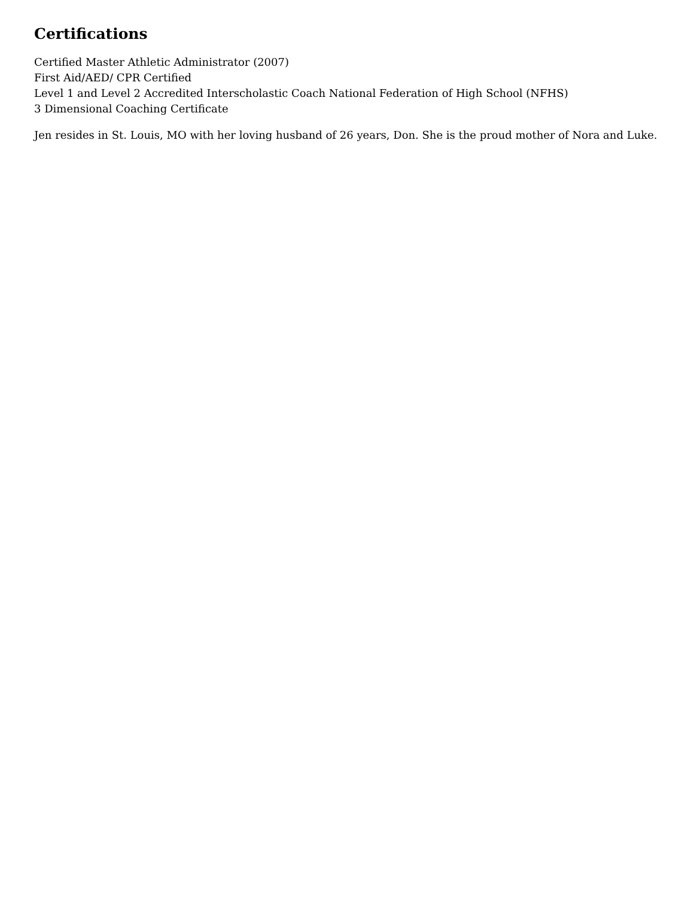Certifications
Certified Master Athletic Administrator (2007)
First Aid/AED/ CPR Certified
Level 1 and Level 2 Accredited Interscholastic Coach National Federation of High School (NFHS)
3 Dimensional Coaching Certificate
Jen resides in St. Louis, MO with her loving husband of 26 years, Don. She is the proud mother of Nora and Luke.